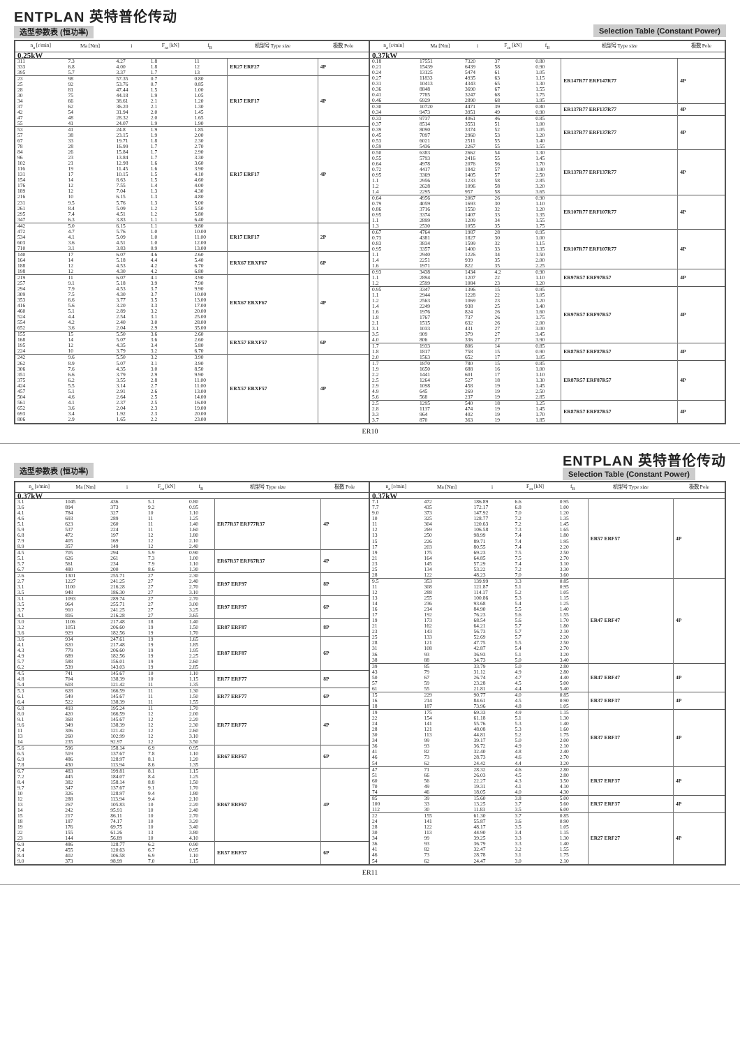ENTPLAN 英特普伦传动
选型参数表 (恒功率)
Selection Table (Constant Power)
| n<sub>a</sub> [r/min] | Ma [Nm] | i | F<sub>ra</sub> [kN] | f<sub>B</sub> | 机型号 Type size | 极数 Pole |
| --- | --- | --- | --- | --- | --- | --- |
| 0.25kW | | | | | | |
| 311 | 7.3 | 4.27 | 1.8 | 11 | ER27 ERF27 | 4P |
| 333 | 6.8 | 4.00 | 1.8 | 12 | | |
| 395 | 5.7 | 3.37 | 1.7 | 13 | | |
| 23 | 98 | 57.35 | 0.7 | 0.80 | ER17 ERF17 | 4P |
| 25 | 92 | 53.76 | 0.7 | 0.85 | | |
| 28 | 81 | 47.44 | 1.5 | 1.00 | | |
| 30 | 75 | 44.18 | 1.9 | 1.05 | | |
| 34 | 66 | 38.61 | 2.1 | 1.20 | | |
| 37 | 62 | 36.20 | 2.1 | 1.30 | | |
| 42 | 54 | 31.94 | 2.0 | 1.45 | | |
| 47 | 48 | 28.32 | 2.0 | 1.65 | | |
| 55 | 41 | 24.07 | 1.9 | 1.90 | | |
| 53 | 41 | 24.8 | 1.9 | 1.85 | ER17 ERF17 | 4P |
| 57 | 38 | 23.15 | 1.9 | 2.00 | | |
| 67 | 33 | 19.71 | 1.8 | 2.30 | | |
| 78 | 28 | 16.99 | 1.7 | 2.70 | | |
| 84 | 26 | 15.84 | 1.7 | 2.90 | | |
| 96 | 23 | 13.84 | 1.7 | 3.30 | | |
| 102 | 21 | 12.98 | 1.6 | 3.60 | | |
| 116 | 19 | 11.45 | 1.6 | 3.90 | | |
| 131 | 17 | 10.15 | 1.5 | 4.10 | | |
| 154 | 14 | 8.63 | 1.5 | 4.60 | | |
| 176 | 12 | 7.55 | 1.4 | 4.00 | | |
| 189 | 12 | 7.04 | 1.3 | 4.30 | | |
| 216 | 10 | 6.15 | 1.3 | 4.80 | | |
| 231 | 9.5 | 5.76 | 1.3 | 5.00 | | |
| 261 | 8.4 | 5.09 | 1.2 | 5.50 | | |
| 295 | 7.4 | 4.51 | 1.2 | 5.80 | | |
| 347 | 6.3 | 3.83 | 1.1 | 6.40 | | |
| 442 | 5.0 | 6.15 | 1.1 | 9.80 | ER17 ERF17 | 2P |
| 472 | 4.7 | 5.76 | 1.0 | 10.00 | | |
| 534 | 4.1 | 5.09 | 1.0 | 11.00 | | |
| 603 | 3.6 | 4.51 | 1.0 | 12.00 | | |
| 710 | 3.1 | 3.83 | 0.9 | 13.00 | | |
| 140 | 17 | 6.07 | 4.6 | 2.60 | ERX67 ERXF67 | 6P |
| 164 | 14 | 5.18 | 4.4 | 5.40 | | |
| 188 | 12 | 4.53 | 4.2 | 6.70 | | |
| 198 | 12 | 4.30 | 4.2 | 6.80 | | |
| 219 | 11 | 6.07 | 4.1 | 3.90 | ERX67 ERXF67 | 4P |
| 257 | 9.1 | 5.18 | 3.9 | 7.90 | | |
| 294 | 7.9 | 4.53 | 3.7 | 9.90 | | |
| 309 | 7.5 | 4.30 | 3.7 | 10.00 | | |
| 353 | 6.6 | 3.77 | 3.5 | 13.00 | | |
| 416 | 5.6 | 3.20 | 3.3 | 17.00 | | |
| 460 | 5.1 | 2.89 | 3.2 | 20.00 | | |
| 524 | 4.4 | 2.54 | 3.1 | 25.00 | | |
| 554 | 4.2 | 2.40 | 3.0 | 28.00 | | |
| 652 | 3.6 | 2.04 | 2.9 | 35.00 | | |
| 155 | 15 | 5.50 | 3.6 | 2.60 | ERX57 ERXF57 | 6P |
| 168 | 14 | 5.07 | 3.6 | 2.60 | | |
| 195 | 12 | 4.35 | 3.4 | 5.80 | | |
| 224 | 10 | 3.79 | 3.2 | 6.70 | | |
| 242 | 9.6 | 5.50 | 3.2 | 3.90 | ERX57 ERXF57 | 4P |
| 262 | 8.9 | 5.07 | 3.1 | 3.90 | | |
| 306 | 7.6 | 4.35 | 3.0 | 8.50 | | |
| 351 | 6.6 | 3.79 | 2.9 | 9.90 | | |
| 375 | 6.2 | 3.55 | 2.8 | 11.00 | | |
| 424 | 5.5 | 3.14 | 2.7 | 11.00 | | |
| 457 | 5.1 | 2.91 | 2.6 | 13.00 | | |
| 504 | 4.6 | 2.64 | 2.5 | 14.00 | | |
| 561 | 4.1 | 2.37 | 2.5 | 16.00 | | |
| 652 | 3.6 | 2.04 | 2.3 | 19.00 | | |
| 693 | 3.4 | 1.92 | 2.3 | 20.00 | | |
| 806 | 2.9 | 1.65 | 2.2 | 23.00 | | |
| n<sub>a</sub> [r/min] | Ma [Nm] | i | F<sub>ra</sub> [kN] | f<sub>B</sub> | 机型号 Type size | 极数 Pole |
| --- | --- | --- | --- | --- | --- | --- |
| 0.37kW | | | | | | |
| 0.18 | 17551 | 7320 | 37 | 0.80 | ER147R77 ERF147R77 | 4P |
| 0.21 | 15439 | 6439 | 58 | 0.90 | | |
| 0.24 | 13125 | 5474 | 61 | 1.05 | | |
| 0.27 | 11833 | 4935 | 63 | 1.15 | | |
| 0.31 | 10413 | 4343 | 65 | 1.30 | | |
| 0.36 | 8848 | 3690 | 67 | 1.55 | | |
| 0.41 | 7785 | 3247 | 68 | 1.75 | | |
| 0.46 | 6929 | 2890 | 68 | 1.95 | | |
| 0.30 | 10720 | 4471 | 39 | 0.80 | ER137R77 ERF137R77 | 4P |
| 0.34 | 9473 | 3951 | 49 | 0.90 | | |
| 0.33 | 9737 | 4061 | 46 | 0.85 | ER137R77 ERF137R77 | 4P |
| 0.37 | 8514 | 3551 | 51 | 1.00 | | |
| 0.39 | 8090 | 3374 | 52 | 1.05 | | |
| 0.45 | 7097 | 2960 | 53 | 1.20 | | |
| 0.53 | 6021 | 2511 | 55 | 1.40 | | |
| 0.59 | 5436 | 2267 | 55 | 1.55 | | |
| 0.50 | 6383 | 2662 | 54 | 1.30 | ER137R77 ERF137R77 | 4P |
| 0.55 | 5793 | 2416 | 55 | 1.45 | | |
| 0.64 | 4978 | 2076 | 56 | 1.70 | | |
| 0.72 | 4417 | 1842 | 57 | 1.90 | | |
| 0.95 | 3369 | 1405 | 57 | 2.50 | | |
| 1.1 | 2956 | 1233 | 58 | 2.85 | | |
| 1.2 | 2628 | 1096 | 58 | 3.20 | | |
| 1.4 | 2295 | 957 | 58 | 3.65 | | |
| 0.64 | 4956 | 2067 | 26 | 0.90 | ER107R77 ERF107R77 | 4P |
| 0.79 | 4059 | 1693 | 30 | 1.10 | | |
| 0.86 | 3716 | 1550 | 32 | 1.20 | | |
| 0.95 | 3374 | 1407 | 33 | 1.35 | | |
| 1.1 | 2899 | 1209 | 34 | 1.55 | | |
| 1.3 | 2530 | 1055 | 35 | 1.75 | | |
| 0.67 | 4764 | 1987 | 28 | 0.95 | ER107R77 ERF107R77 | 4P |
| 0.73 | 4381 | 1827 | 30 | 1.00 | | |
| 0.83 | 3834 | 1599 | 32 | 1.15 | | |
| 0.95 | 3357 | 1400 | 33 | 1.35 | | |
| 1.1 | 2940 | 1226 | 34 | 1.50 | | |
| 1.4 | 2251 | 939 | 35 | 2.00 | | |
| 1.6 | 1971 | 822 | 35 | 2.25 | | |
| 0.93 | 3438 | 1434 | 4.2 | 0.90 | ER97R57 ERF97R57 | 4P |
| 1.1 | 2894 | 1207 | 22 | 1.10 | | |
| 1.2 | 2599 | 1084 | 23 | 1.20 | | |
| 0.95 | 3347 | 1396 | 15 | 0.95 | ER97R57 ERF97R57 | 4P |
| 1.1 | 2944 | 1228 | 22 | 1.05 | | |
| 1.2 | 2563 | 1069 | 23 | 1.20 | | |
| 1.4 | 2249 | 938 | 25 | 1.40 | | |
| 1.6 | 1976 | 824 | 26 | 1.60 | | |
| 1.8 | 1767 | 737 | 26 | 1.75 | | |
| 2.1 | 1515 | 632 | 26 | 2.00 | | |
| 3.1 | 1033 | 431 | 27 | 3.00 | | |
| 3.5 | 909 | 379 | 27 | 3.45 | | |
| 4.0 | 806 | 336 | 27 | 3.90 | | |
| 1.7 | 1933 | 806 | 14 | 0.85 | ER87R57 ERF87R57 | 4P |
| 1.8 | 1817 | 758 | 15 | 0.90 | | |
| 2.0 | 1563 | 652 | 17 | 1.05 | | |
| 1.7 | 1870 | 780 | 15 | 0.85 | ER87R57 ERF87R57 | 4P |
| 1.9 | 1650 | 688 | 16 | 1.00 | | |
| 2.2 | 1441 | 601 | 17 | 1.10 | | |
| 2.5 | 1264 | 527 | 18 | 1.30 | | |
| 2.9 | 1098 | 458 | 19 | 1.45 | | |
| 4.9 | 645 | 269 | 19 | 2.50 | | |
| 5.6 | 568 | 237 | 19 | 2.85 | | |
| 2.5 | 1295 | 540 | 18 | 1.25 | ER87R57 ERF87R57 | 4P |
| 2.8 | 1137 | 474 | 19 | 1.45 | | |
| 3.3 | 964 | 402 | 19 | 1.70 | | |
| 3.7 | 870 | 363 | 19 | 1.85 | | |
ER10
选型参数表 (恒功率)
ENTPLAN 英特普伦传动
Selection Table (Constant Power)
| n<sub>a</sub> [r/min] | Ma [Nm] | i | F<sub>ra</sub> [kN] | f<sub>B</sub> | 机型号 Type size | 极数 Pole |
| --- | --- | --- | --- | --- | --- | --- |
| 0.37kW | | | | | | |
| 3.1 | 1045 | 436 | 5.1 | 0.80 | ER77R37 ERF77R37 | 4P |
| 3.6 | 894 | 373 | 9.2 | 0.95 | | |
| 4.1 | 784 | 327 | 10 | 1.10 | | |
| 4.6 | 693 | 289 | 11 | 1.25 | | |
| 5.1 | 623 | 260 | 11 | 1.40 | | |
| 5.9 | 537 | 224 | 11 | 1.60 | | |
| 6.8 | 472 | 197 | 12 | 1.80 | | |
| 7.9 | 405 | 169 | 12 | 2.10 | | |
| 8.9 | 357 | 149 | 12 | 2.40 | | |
| 4.5 | 705 | 294 | 5.9 | 0.90 | ER67R37 ERF67R37 | 4P |
| 5.1 | 626 | 261 | 7.3 | 1.00 | | |
| 5.7 | 561 | 234 | 7.9 | 1.10 | | |
| 6.7 | 480 | 200 | 8.6 | 1.30 | | |
| 2.6 | 1301 | 255.71 | 27 | 2.30 | ER97 ERF97 | 8P |
| 2.7 | 1227 | 241.25 | 27 | 2.40 | | |
| 3.1 | 1100 | 216.28 | 27 | 2.70 | | |
| 3.5 | 948 | 186.30 | 27 | 3.10 | | |
| 3.1 | 1093 | 289.74 | 27 | 2.70 | ER97 ERF97 | 6P |
| 3.5 | 964 | 255.71 | 27 | 3.00 | | |
| 3.7 | 910 | 241.25 | 27 | 3.25 | | |
| 4.1 | 816 | 216.28 | 27 | 3.65 | | |
| 3.0 | 1106 | 217.48 | 18 | 1.40 | ER87 ERF87 | 8P |
| 3.2 | 1051 | 206.60 | 19 | 1.50 | | |
| 3.6 | 929 | 182.56 | 19 | 1.70 | | |
| 3.6 | 934 | 247.61 | 19 | 1.65 | ER87 ERF87 | 6P |
| 4.1 | 820 | 217.48 | 19 | 1.85 | | |
| 4.3 | 779 | 206.60 | 19 | 1.95 | | |
| 4.9 | 689 | 182.56 | 19 | 2.25 | | |
| 5.7 | 588 | 156.01 | 19 | 2.60 | | |
| 6.2 | 539 | 143.03 | 19 | 2.85 | | |
| 4.5 | 741 | 145.67 | 10 | 1.10 | ER77 ERF77 | 8P |
| 4.8 | 704 | 138.39 | 10 | 1.15 | | |
| 5.4 | 618 | 121.42 | 11 | 1.35 | | |
| 5.3 | 628 | 166.59 | 11 | 1.30 | ER77 ERF77 | 6P |
| 6.1 | 549 | 145.67 | 11 | 1.50 | | |
| 6.4 | 522 | 138.39 | 11 | 1.55 | | |
| 6.8 | 493 | 195.24 | 11 | 1.70 | ER77 ERF77 | 4P |
| 8.0 | 420 | 166.59 | 12 | 2.00 | | |
| 9.1 | 368 | 145.67 | 12 | 2.20 | | |
| 9.6 | 349 | 138.39 | 12 | 2.30 | | |
| 11 | 306 | 121.42 | 12 | 2.60 | | |
| 13 | 260 | 102.99 | 12 | 3.10 | | |
| 14 | 235 | 92.97 | 12 | 3.50 | | |
| 5.6 | 596 | 158.14 | 6.9 | 0.95 | ER67 ERF67 | 6P |
| 6.5 | 519 | 137.67 | 7.8 | 1.10 | | |
| 6.9 | 486 | 128.97 | 8.1 | 1.20 | | |
| 7.8 | 430 | 113.94 | 8.6 | 1.35 | | |
| 6.7 | 483 | 199.81 | 8.1 | 1.15 | ER67 ERF67 | 4P |
| 7.2 | 445 | 184.07 | 8.4 | 1.25 | | |
| 8.4 | 382 | 158.14 | 8.8 | 1.50 | | |
| 9.7 | 347 | 137.67 | 9.1 | 1.70 | | |
| 10 | 326 | 128.97 | 9.4 | 1.80 | | |
| 12 | 288 | 113.94 | 9.4 | 2.10 | | |
| 13 | 267 | 105.83 | 10 | 2.20 | | |
| 14 | 242 | 95.91 | 10 | 2.40 | | |
| 15 | 217 | 86.11 | 10 | 2.70 | | |
| 18 | 187 | 74.17 | 10 | 3.20 | | |
| 19 | 176 | 69.75 | 10 | 3.40 | | |
| 22 | 155 | 61.26 | 13 | 3.80 | | |
| 23 | 144 | 56.89 | 10 | 4.10 | | |
| 6.9 | 486 | 128.77 | 6.2 | 0.90 | ER57 ERF57 | 6P |
| 7.4 | 455 | 120.63 | 6.7 | 0.95 | | |
| 8.4 | 402 | 106.58 | 6.9 | 1.10 | | |
| 9.0 | 373 | 98.99 | 7.0 | 1.15 | | |
| n<sub>a</sub> [r/min] | Ma [Nm] | i | F<sub>ra</sub> [kN] | f<sub>B</sub> | 机型号 Type size | 极数 Pole |
| --- | --- | --- | --- | --- | --- | --- |
| 0.37kW | | | | | | |
| 7.1 | 472 | 186.89 | 6.6 | 0.95 | ER57 ERF57 | 4P |
| 7.7 | 435 | 172.17 | 6.8 | 1.00 | | |
| 9.0 | 373 | 147.92 | 7.0 | 1.20 | | |
| 10 | 325 | 128.77 | 7.2 | 1.35 | | |
| 11 | 304 | 120.63 | 7.2 | 1.45 | | |
| 12 | 269 | 106.58 | 7.3 | 1.65 | | |
| 13 | 250 | 98.99 | 7.4 | 1.80 | | |
| 15 | 226 | 89.71 | 7.4 | 1.95 | | |
| 17 | 203 | 80.55 | 7.4 | 2.20 | | |
| 19 | 175 | 69.23 | 7.5 | 2.50 | | |
| 21 | 164 | 64.85 | 7.5 | 2.70 | | |
| 23 | 145 | 57.29 | 7.4 | 3.10 | | |
| 25 | 134 | 53.22 | 7.2 | 3.30 | | |
| 28 | 122 | 48.23 | 7.0 | 3.60 | | |
| 9.5 | 353 | 139.99 | 3.3 | 0.85 | ER47 ERF47 | 4P |
| 11 | 308 | 121.87 | 5.1 | 0.95 | | |
| 12 | 288 | 114.17 | 5.2 | 1.05 | | |
| 13 | 255 | 100.86 | 5.3 | 1.15 | | |
| 14 | 236 | 93.68 | 5.4 | 1.25 | | |
| 16 | 214 | 84.90 | 5.5 | 1.40 | | |
| 17 | 192 | 76.23 | 5.6 | 1.55 | | |
| 19 | 173 | 68.54 | 5.6 | 1.70 | | |
| 21 | 162 | 64.21 | 5.7 | 1.80 | | |
| 23 | 143 | 56.73 | 5.7 | 2.10 | | |
| 25 | 133 | 52.69 | 5.7 | 2.20 | | |
| 28 | 121 | 47.75 | 5.5 | 2.50 | | |
| 31 | 108 | 42.87 | 5.4 | 2.70 | | |
| 36 | 93 | 36.93 | 5.1 | 3.20 | | |
| 38 | 88 | 34.73 | 5.0 | 3.40 | | |
| 39 | 85 | 33.79 | 5.0 | 2.80 | ER47 ERF47 | 4P |
| 43 | 79 | 31.12 | 4.9 | 2.80 | | |
| 50 | 67 | 26.74 | 4.7 | 4.40 | | |
| 57 | 59 | 23.28 | 4.5 | 5.00 | | |
| 61 | 55 | 21.81 | 4.4 | 5.40 | | |
| 15 | 229 | 90.77 | 4.0 | 0.85 | ER37 ERF37 | 4P |
| 16 | 214 | 84.61 | 4.5 | 0.90 | | |
| 18 | 187 | 73.96 | 4.8 | 1.05 | | |
| 19 | 175 | 69.33 | 4.9 | 1.15 | ER37 ERF37 | 4P |
| 22 | 154 | 61.18 | 5.1 | 1.30 | | |
| 24 | 141 | 55.76 | 5.3 | 1.40 | | |
| 28 | 121 | 48.08 | 5.3 | 1.60 | | |
| 30 | 113 | 44.81 | 5.2 | 1.75 | | |
| 34 | 99 | 39.17 | 5.0 | 2.00 | | |
| 36 | 93 | 36.72 | 4.9 | 2.10 | | |
| 41 | 82 | 32.40 | 4.8 | 2.40 | | |
| 46 | 73 | 28.73 | 4.6 | 2.70 | | |
| 54 | 62 | 24.42 | 4.4 | 3.20 | | |
| 47 | 71 | 28.32 | 4.6 | 2.80 | ER37 ERF37 | 4P |
| 51 | 66 | 26.03 | 4.5 | 2.80 | | |
| 60 | 56 | 22.27 | 4.3 | 3.50 | | |
| 70 | 49 | 19.31 | 4.1 | 4.10 | | |
| 74 | 46 | 18.05 | 4.0 | 4.30 | | |
| 85 | 39 | 15.60 | 3.8 | 5.00 | ER37 ERF37 | 4P |
| 100 | 33 | 13.25 | 3.7 | 5.60 | | |
| 112 | 30 | 11.83 | 3.5 | 6.00 | | |
| 22 | 155 | 61.30 | 3.7 | 0.85 | ER27 ERF27 | 4P |
| 24 | 141 | 55.87 | 3.6 | 0.90 | | |
| 28 | 122 | 48.17 | 3.5 | 1.05 | | |
| 30 | 113 | 44.90 | 3.4 | 1.15 | | |
| 34 | 99 | 39.25 | 3.3 | 1.30 | | |
| 36 | 93 | 36.79 | 3.3 | 1.40 | | |
| 41 | 82 | 32.47 | 3.2 | 1.55 | | |
| 46 | 73 | 28.78 | 3.1 | 1.75 | | |
| 54 | 62 | 24.47 | 3.0 | 2.10 | | |
ER11